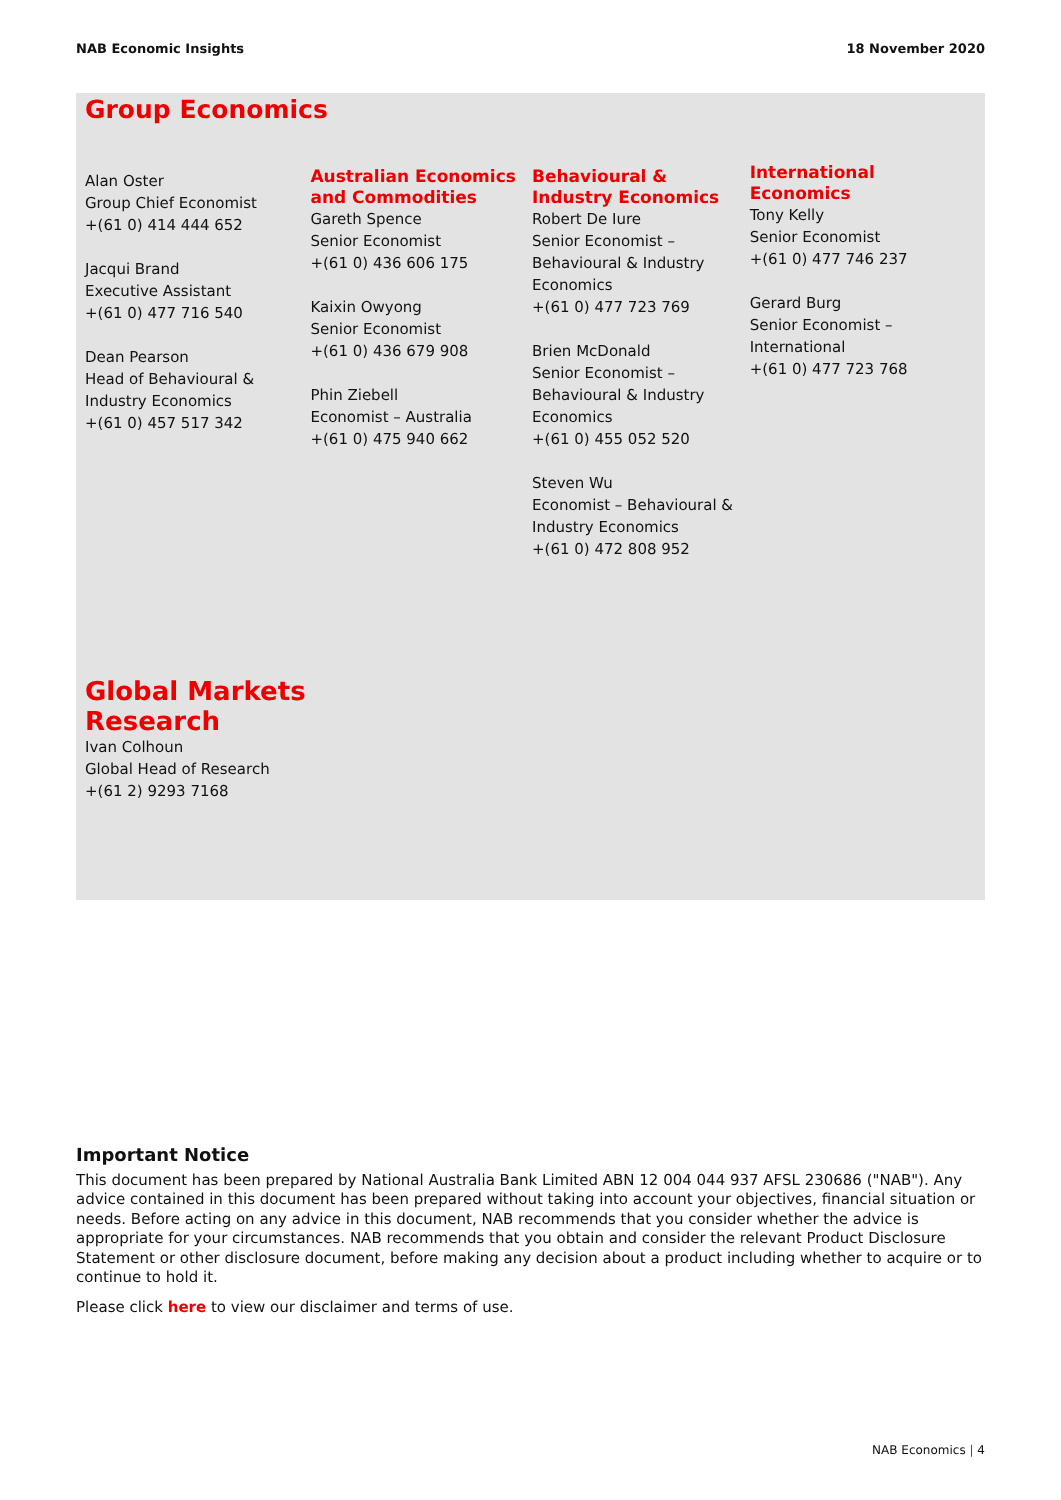NAB Economic Insights 18 November 2020
Group Economics
Alan Oster
Group Chief Economist
+(61 0) 414 444 652
Jacqui Brand
Executive Assistant
+(61 0) 477 716 540
Dean Pearson
Head of Behavioural &
Industry Economics
+(61 0) 457 517 342
Australian Economics and Commodities
Gareth Spence
Senior Economist
+(61 0) 436 606 175
Kaixin Owyong
Senior Economist
+(61 0) 436 679 908
Phin Ziebell
Economist – Australia
+(61 0) 475 940 662
Behavioural & Industry Economics
Robert De Iure
Senior Economist –
Behavioural & Industry
Economics
+(61 0) 477 723 769
Brien McDonald
Senior Economist –
Behavioural & Industry
Economics
+(61 0) 455 052 520
Steven Wu
Economist – Behavioural &
Industry Economics
+(61 0) 472 808 952
International Economics
Tony Kelly
Senior Economist
+(61 0) 477 746 237
Gerard Burg
Senior Economist –
International
+(61 0) 477 723 768
Global Markets
Research
Ivan Colhoun
Global Head of Research
+(61 2) 9293 7168
Important Notice
This document has been prepared by National Australia Bank Limited ABN 12 004 044 937 AFSL 230686 ("NAB"). Any advice contained in this document has been prepared without taking into account your objectives, financial situation or needs. Before acting on any advice in this document, NAB recommends that you consider whether the advice is appropriate for your circumstances. NAB recommends that you obtain and consider the relevant Product Disclosure Statement or other disclosure document, before making any decision about a product including whether to acquire or to continue to hold it.
Please click here to view our disclaimer and terms of use.
NAB Economics | 4